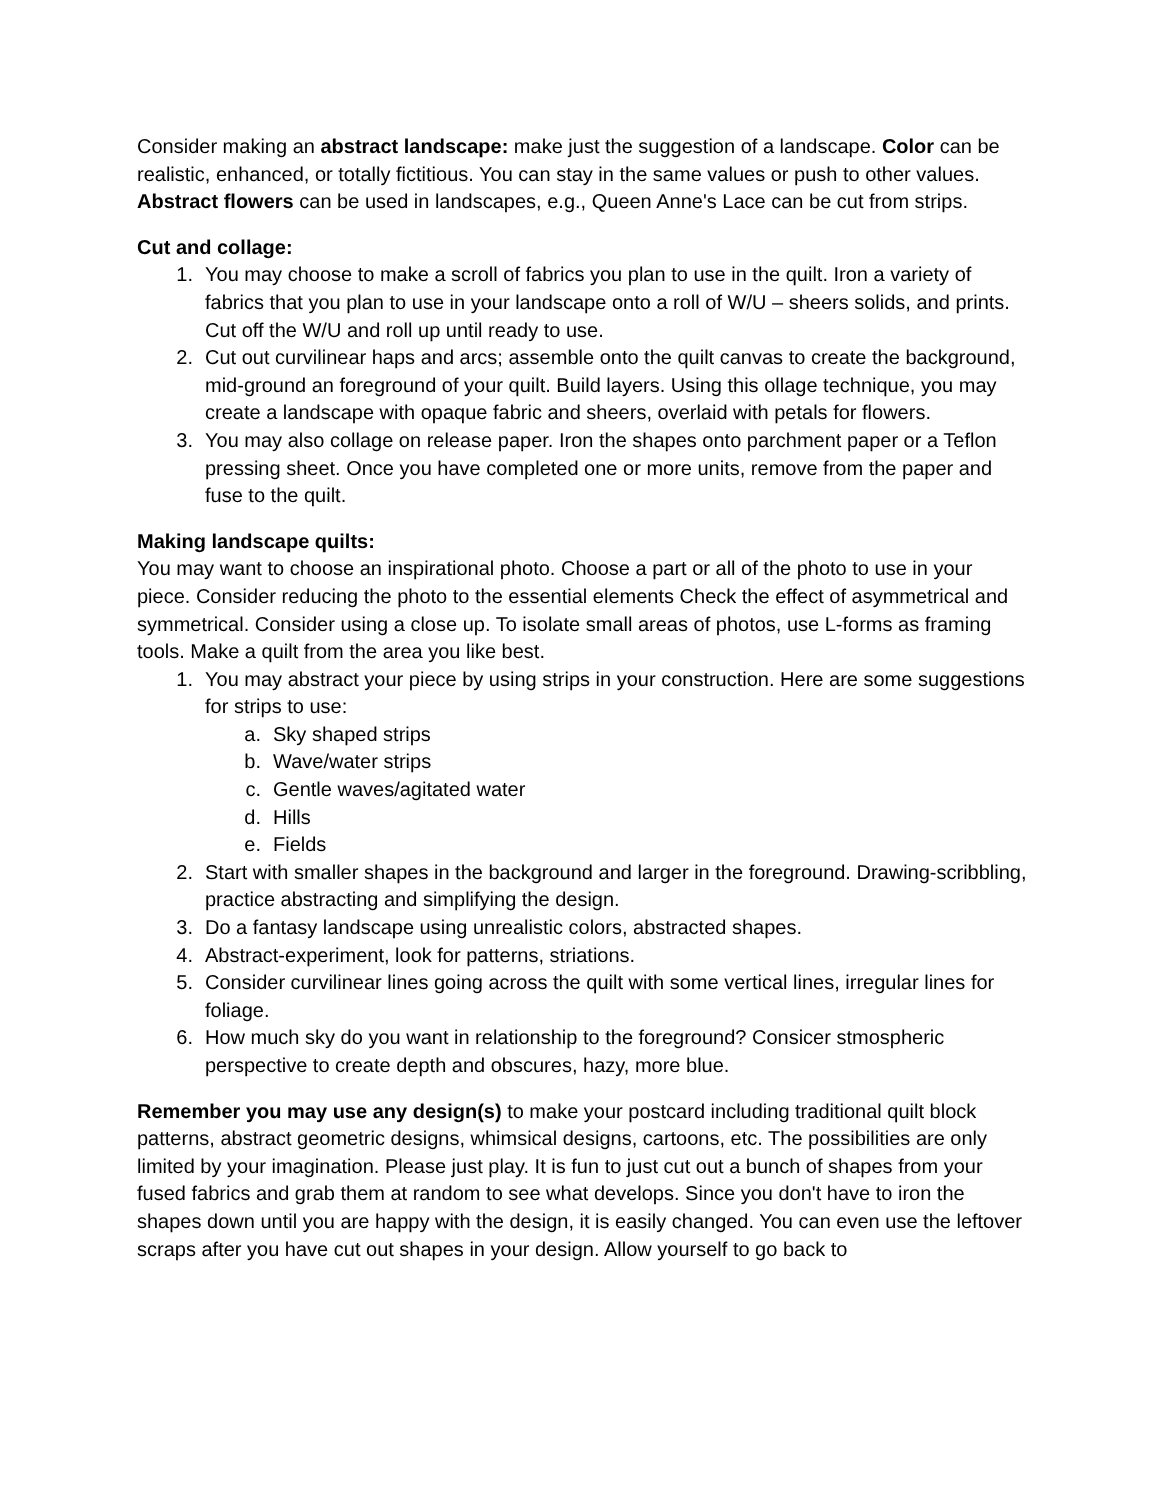Consider making an abstract landscape: make just the suggestion of a landscape. Color can be realistic, enhanced, or totally fictitious. You can stay in the same values or push to other values. Abstract flowers can be used in landscapes, e.g., Queen Anne's Lace can be cut from strips.
Cut and collage:
1. You may choose to make a scroll of fabrics you plan to use in the quilt. Iron a variety of fabrics that you plan to use in your landscape onto a roll of W/U – sheers solids, and prints. Cut off the W/U and roll up until ready to use.
2. Cut out curvilinear haps and arcs; assemble onto the quilt canvas to create the background, mid-ground an foreground of your quilt. Build layers. Using this ollage technique, you may create a landscape with opaque fabric and sheers, overlaid with petals for flowers.
3. You may also collage on release paper. Iron the shapes onto parchment paper or a Teflon pressing sheet. Once you have completed one or more units, remove from the paper and fuse to the quilt.
Making landscape quilts:
You may want to choose an inspirational photo. Choose a part or all of the photo to use in your piece. Consider reducing the photo to the essential elements Check the effect of asymmetrical and symmetrical. Consider using a close up. To isolate small areas of photos, use L-forms as framing tools. Make a quilt from the area you like best.
1. You may abstract your piece by using strips in your construction. Here are some suggestions for strips to use:
a. Sky shaped strips
b. Wave/water strips
c. Gentle waves/agitated water
d. Hills
e. Fields
2. Start with smaller shapes in the background and larger in the foreground. Drawing-scribbling, practice abstracting and simplifying the design.
3. Do a fantasy landscape using unrealistic colors, abstracted shapes.
4. Abstract-experiment, look for patterns, striations.
5. Consider curvilinear lines going across the quilt with some vertical lines, irregular lines for foliage.
6. How much sky do you want in relationship to the foreground? Consicer stmospheric perspective to create depth and obscures, hazy, more blue.
Remember you may use any design(s) to make your postcard including traditional quilt block patterns, abstract geometric designs, whimsical designs, cartoons, etc. The possibilities are only limited by your imagination. Please just play. It is fun to just cut out a bunch of shapes from your fused fabrics and grab them at random to see what develops. Since you don't have to iron the shapes down until you are happy with the design, it is easily changed. You can even use the leftover scraps after you have cut out shapes in your design. Allow yourself to go back to